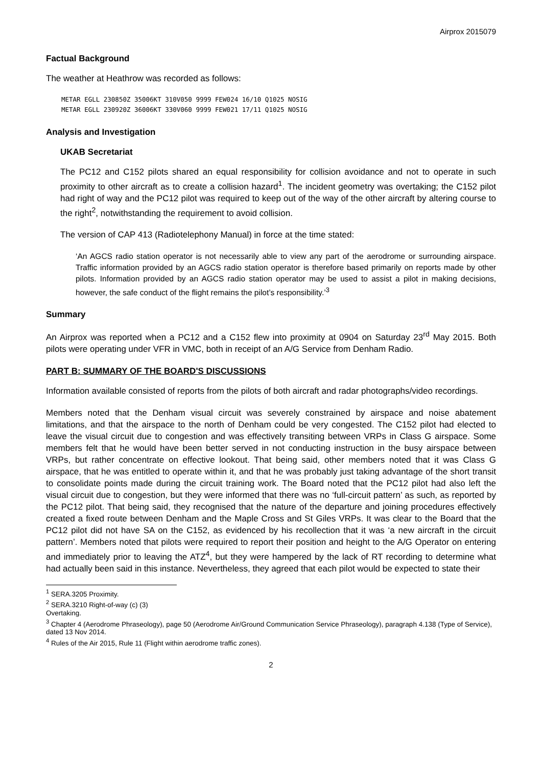Airprox 2015079
Factual Background
The weather at Heathrow was recorded as follows:
METAR EGLL 230850Z 35006KT 310V050 9999 FEW024 16/10 Q1025 NOSIG
METAR EGLL 230920Z 36006KT 330V060 9999 FEW021 17/11 Q1025 NOSIG
Analysis and Investigation
UKAB Secretariat
The PC12 and C152 pilots shared an equal responsibility for collision avoidance and not to operate in such proximity to other aircraft as to create a collision hazard<sup>1</sup>. The incident geometry was overtaking; the C152 pilot had right of way and the PC12 pilot was required to keep out of the way of the other aircraft by altering course to the right<sup>2</sup>, notwithstanding the requirement to avoid collision.
The version of CAP 413 (Radiotelephony Manual) in force at the time stated:
‘An AGCS radio station operator is not necessarily able to view any part of the aerodrome or surrounding airspace. Traffic information provided by an AGCS radio station operator is therefore based primarily on reports made by other pilots. Information provided by an AGCS radio station operator may be used to assist a pilot in making decisions, however, the safe conduct of the flight remains the pilot’s responsibility.’<sup>3</sup>
Summary
An Airprox was reported when a PC12 and a C152 flew into proximity at 0904 on Saturday 23<sup>rd</sup> May 2015. Both pilots were operating under VFR in VMC, both in receipt of an A/G Service from Denham Radio.
PART B: SUMMARY OF THE BOARD'S DISCUSSIONS
Information available consisted of reports from the pilots of both aircraft and radar photographs/video recordings.
Members noted that the Denham visual circuit was severely constrained by airspace and noise abatement limitations, and that the airspace to the north of Denham could be very congested. The C152 pilot had elected to leave the visual circuit due to congestion and was effectively transiting between VRPs in Class G airspace. Some members felt that he would have been better served in not conducting instruction in the busy airspace between VRPs, but rather concentrate on effective lookout. That being said, other members noted that it was Class G airspace, that he was entitled to operate within it, and that he was probably just taking advantage of the short transit to consolidate points made during the circuit training work. The Board noted that the PC12 pilot had also left the visual circuit due to congestion, but they were informed that there was no ‘full-circuit pattern’ as such, as reported by the PC12 pilot. That being said, they recognised that the nature of the departure and joining procedures effectively created a fixed route between Denham and the Maple Cross and St Giles VRPs. It was clear to the Board that the PC12 pilot did not have SA on the C152, as evidenced by his recollection that it was ‘a new aircraft in the circuit pattern’. Members noted that pilots were required to report their position and height to the A/G Operator on entering and immediately prior to leaving the ATZ<sup>4</sup>, but they were hampered by the lack of RT recording to determine what had actually been said in this instance. Nevertheless, they agreed that each pilot would be expected to state their
<sup>1</sup> SERA.3205 Proximity.
<sup>2</sup> SERA.3210 Right-of-way (c) (3) Overtaking.
<sup>3</sup> Chapter 4 (Aerodrome Phraseology), page 50 (Aerodrome Air/Ground Communication Service Phraseology), paragraph 4.138 (Type of Service), dated 13 Nov 2014.
<sup>4</sup> Rules of the Air 2015, Rule 11 (Flight within aerodrome traffic zones).
2